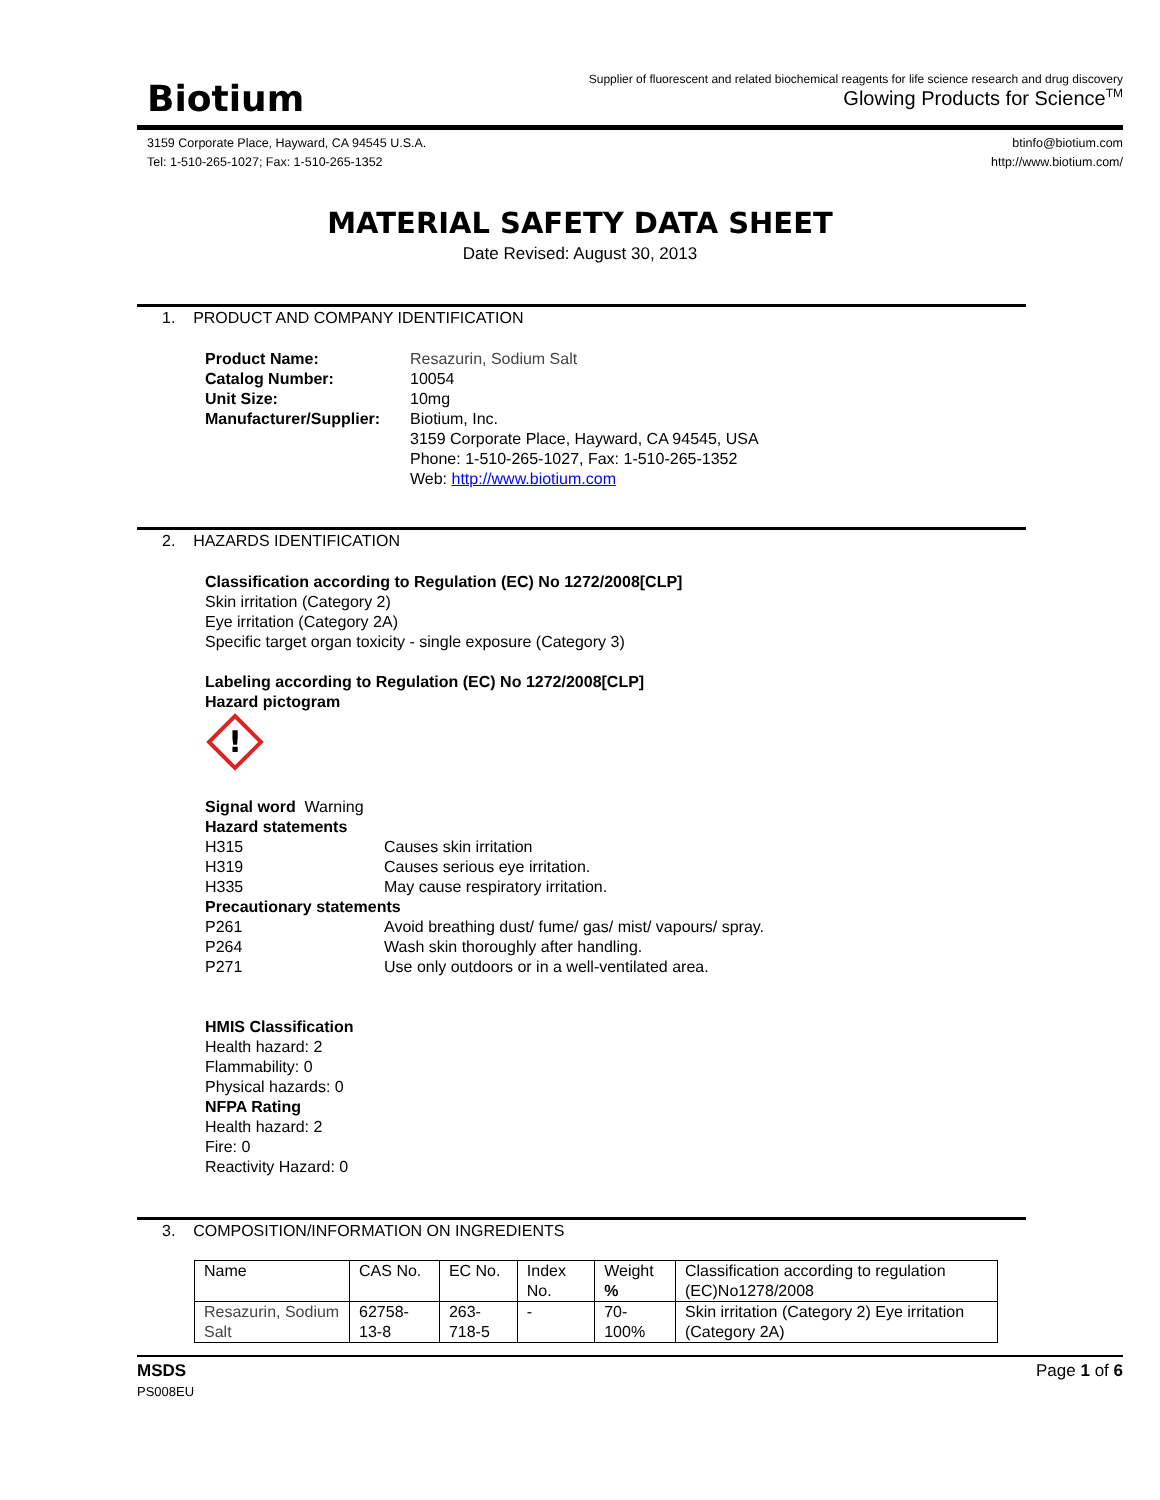Biotium
Supplier of fluorescent and related biochemical reagents for life science research and drug discovery
Glowing Products for Science<sup>TM</sup>
3159 Corporate Place, Hayward, CA 94545 U.S.A.
Tel: 1-510-265-1027; Fax: 1-510-265-1352
btinfo@biotium.com
http://www.biotium.com/
MATERIAL SAFETY DATA SHEET
Date Revised: August 30, 2013
1. PRODUCT AND COMPANY IDENTIFICATION
| Product Name: | Resazurin, Sodium Salt |
| Catalog Number: | 10054 |
| Unit Size: | 10mg |
| Manufacturer/Supplier: | Biotium, Inc. 3159 Corporate Place, Hayward, CA 94545, USA Phone: 1-510-265-1027, Fax: 1-510-265-1352 Web: http://www.biotium.com |
2. HAZARDS IDENTIFICATION
Classification according to Regulation (EC) No 1272/2008[CLP]
Skin irritation (Category 2)
Eye irritation (Category 2A)
Specific target organ toxicity - single exposure (Category 3)
Labeling according to Regulation (EC) No 1272/2008[CLP]
Hazard pictogram
!
Signal word Warning
Hazard statements
| H315 | Causes skin irritation |
| H319 | Causes serious eye irritation. |
| H335 | May cause respiratory irritation. |
Precautionary statements
| P261 | Avoid breathing dust/ fume/ gas/ mist/ vapours/ spray. |
| P264 | Wash skin thoroughly after handling. |
| P271 | Use only outdoors or in a well-ventilated area. |
HMIS Classification
Health hazard: 2
Flammability: 0
Physical hazards: 0
NFPA Rating
Health hazard: 2
Fire: 0
Reactivity Hazard: 0
3. COMPOSITION/INFORMATION ON INGREDIENTS
| Name | CAS No. | EC No. | Index No. | Weight % | Classification according to regulation (EC)No1278/2008 |
| Resazurin, Sodium Salt | 62758-13-8 | 263-718-5 | - | 70-100% | Skin irritation (Category 2) Eye irritation (Category 2A) |
MSDS
PS008EU
Page 1 of 6